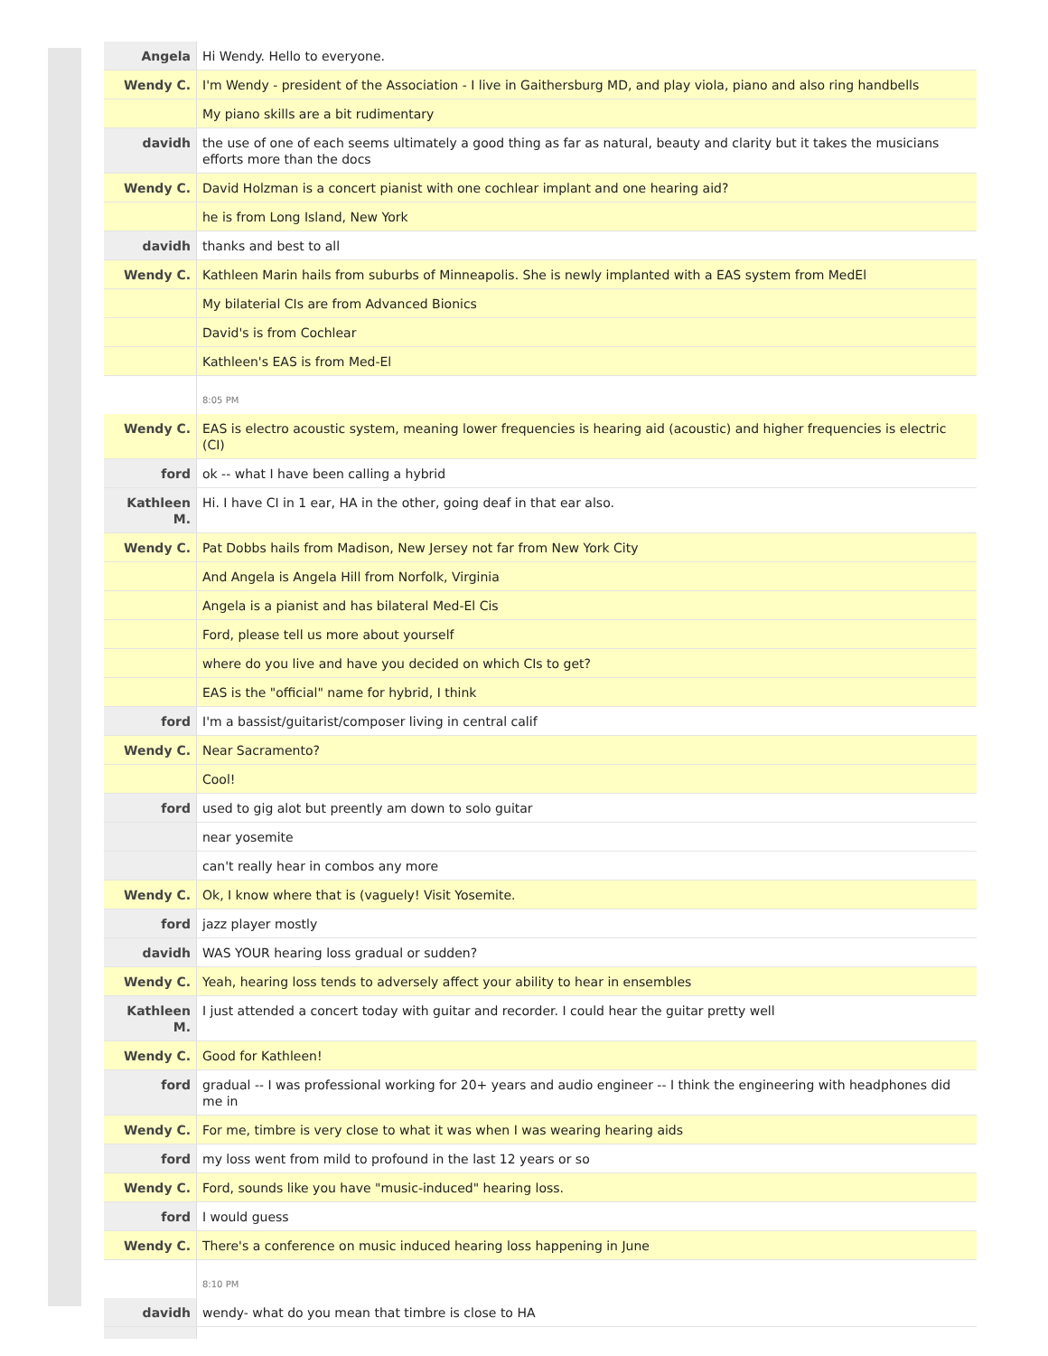| Angela | Hi Wendy. Hello to everyone. |
| Wendy C. | I'm Wendy - president of the Association - I live in Gaithersburg MD, and play viola, piano and also ring handbells |
| | My piano skills are a bit rudimentary |
| davidh | the use of one of each seems ultimately a good thing as far as natural, beauty and clarity but it takes the musicians efforts more than the docs |
| Wendy C. | David Holzman is a concert pianist with one cochlear implant and one hearing aid? |
| | he is from Long Island, New York |
| davidh | thanks and best to all |
| Wendy C. | Kathleen Marin hails from suburbs of Minneapolis. She is newly implanted with a EAS system from MedEl |
| | My bilaterial CIs are from Advanced Bionics |
| | David's is from Cochlear |
| | Kathleen's EAS is from Med-El |
| | 8:05 PM |
| Wendy C. | EAS is electro acoustic system, meaning lower frequencies is hearing aid (acoustic) and higher frequencies is electric (CI) |
| ford | ok -- what I have been calling a hybrid |
| Kathleen M. | Hi. I have CI in 1 ear, HA in the other, going deaf in that ear also. |
| Wendy C. | Pat Dobbs hails from Madison, New Jersey not far from New York City |
| | And Angela is Angela Hill from Norfolk, Virginia |
| | Angela is a pianist and has bilateral Med-El Cis |
| | Ford, please tell us more about yourself |
| | where do you live and have you decided on which CIs to get? |
| | EAS is the "official" name for hybrid, I think |
| ford | I'm a bassist/guitarist/composer living in central calif |
| Wendy C. | Near Sacramento? |
| | Cool! |
| ford | used to gig alot but preently am down to solo guitar |
| | near yosemite |
| | can't really hear in combos any more |
| Wendy C. | Ok, I know where that is (vaguely! Visit Yosemite. |
| ford | jazz player mostly |
| davidh | WAS YOUR hearing loss gradual or sudden? |
| Wendy C. | Yeah, hearing loss tends to adversely affect your ability to hear in ensembles |
| Kathleen M. | I just attended a concert today with guitar and recorder. I could hear the guitar pretty well |
| Wendy C. | Good for Kathleen! |
| ford | gradual -- I was professional working for 20+ years and audio engineer -- I think the engineering with headphones did me in |
| Wendy C. | For me, timbre is very close to what it was when I was wearing hearing aids |
| ford | my loss went from mild to profound in the last 12 years or so |
| Wendy C. | Ford, sounds like you have "music-induced" hearing loss. |
| ford | I would guess |
| Wendy C. | There's a conference on music induced hearing loss happening in June |
| | 8:10 PM |
| davidh | wendy- what do you mean that timbre is close to HA |